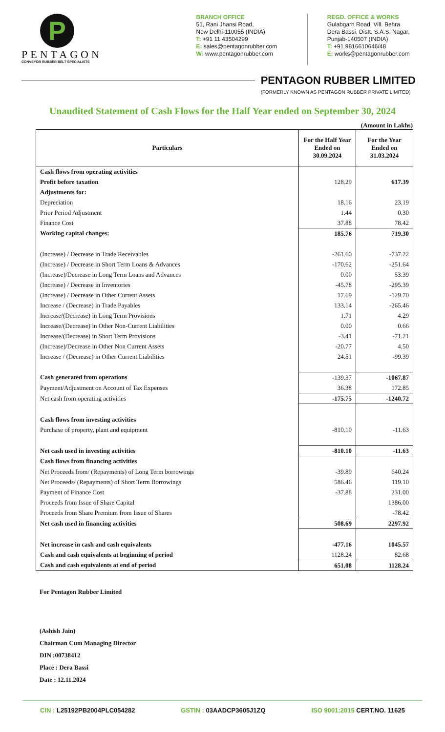P
PENTAGON
CONVEYOR RUBBER BELT SPECIALISTS
BRANCH OFFICE
51, Rani Jhansi Road,
New Delhi-110055 (INDIA)
T: +91 11 43504299
E: sales@pentagonrubber.com
W: www.pentagonrubber.com
REGD. OFFICE & WORKS
Gulabgarh Road, Vill. Behra
Dera Bassi, Distt. S.A.S. Nagar,
Punjab-140507 (INDIA)
T: +91 9816610646/48
E: works@pentagonrubber.com
PENTAGON RUBBER LIMITED
(FORMERLY KNOWN AS PENTAGON RUBBER PRIVATE LIMITED)
Unaudited Statement of Cash Flows for the Half Year ended on September 30, 2024
(Amount in Lakhs)
| Particulars | For the Half Year Ended on 30.09.2024 | For the Year Ended on 31.03.2024 |
| --- | --- | --- |
| Cash flows from operating activities | | |
| Profit before taxation | 128.29 | 617.39 |
| Adjustments for: | | |
| Depreciation | 18.16 | 23.19 |
| Prior Period Adjustment | 1.44 | 0.30 |
| Finance Cost | 37.88 | 78.42 |
| Working capital changes: | 185.76 | 719.30 |
| (Increase) / Decrease in Trade Receivables | -261.60 | -737.22 |
| (Increase) / Decrease in Short Term Loans & Advances | -170.62 | -251.64 |
| (Increase)/Decrease in Long Term Loans and Advances | 0.00 | 53.39 |
| (Increase) / Decrease in Inventories | -45.78 | -295.39 |
| (Increase) / Decrease in Other Current Assets | 17.69 | -129.70 |
| Increase / (Decrease) in Trade Payables | 133.14 | -265.46 |
| Increase/(Decrease) in Long Term Provisions | 1.71 | 4.29 |
| Increase/(Decrease) in Other Non-Current Liabilities | 0.00 | 0.66 |
| Increase/(Decrease) in Short Term Provisions | -3.41 | -71.21 |
| (Increase)/Decrease in Other Non Current Assets | -20.77 | 4.50 |
| Increase / (Decrease) in Other Current Liabilities | 24.51 | -99.39 |
| Cash generated from operations | -139.37 | -1067.87 |
| Payment/Adjustment on Account of Tax Expenses | 36.38 | 172.85 |
| Net cash from operating activities | -175.75 | -1240.72 |
| Cash flows from investing activities | | |
| Purchase of property, plant and equipment | -810.10 | -11.63 |
| Net cash used in investing activities | -810.10 | -11.63 |
| Cash flows from financing activities | | |
| Net Proceeds from/ (Repayments) of Long Term borrowings | -39.89 | 640.24 |
| Net Proceeds/ (Repayments) of Short Term Borrowings | 586.46 | 119.10 |
| Payment of Finance Cost | -37.88 | 231.00 |
| Proceeds from Issue of Share Capital | | 1386.00 |
| Proceeds from Share Premium from Issue of Shares | | -78.42 |
| Net cash used in financing activities | 508.69 | 2297.92 |
| Net increase in cash and cash equivalents | -477.16 | 1045.57 |
| Cash and cash equivalents at beginning of period | 1128.24 | 82.68 |
| Cash and cash equivalents at end of period | 651.08 | 1128.24 |
For Pentagon Rubber Limited
(Ashish Jain)
Chairman Cum Managing Director
DIN :00738412
Place : Dera Bassi
Date : 12.11.2024
CIN : L25192PB2004PLC054282 GSTIN : 03AADCP3605J1ZQ ISO 9001:2015 CERT.NO. 11625